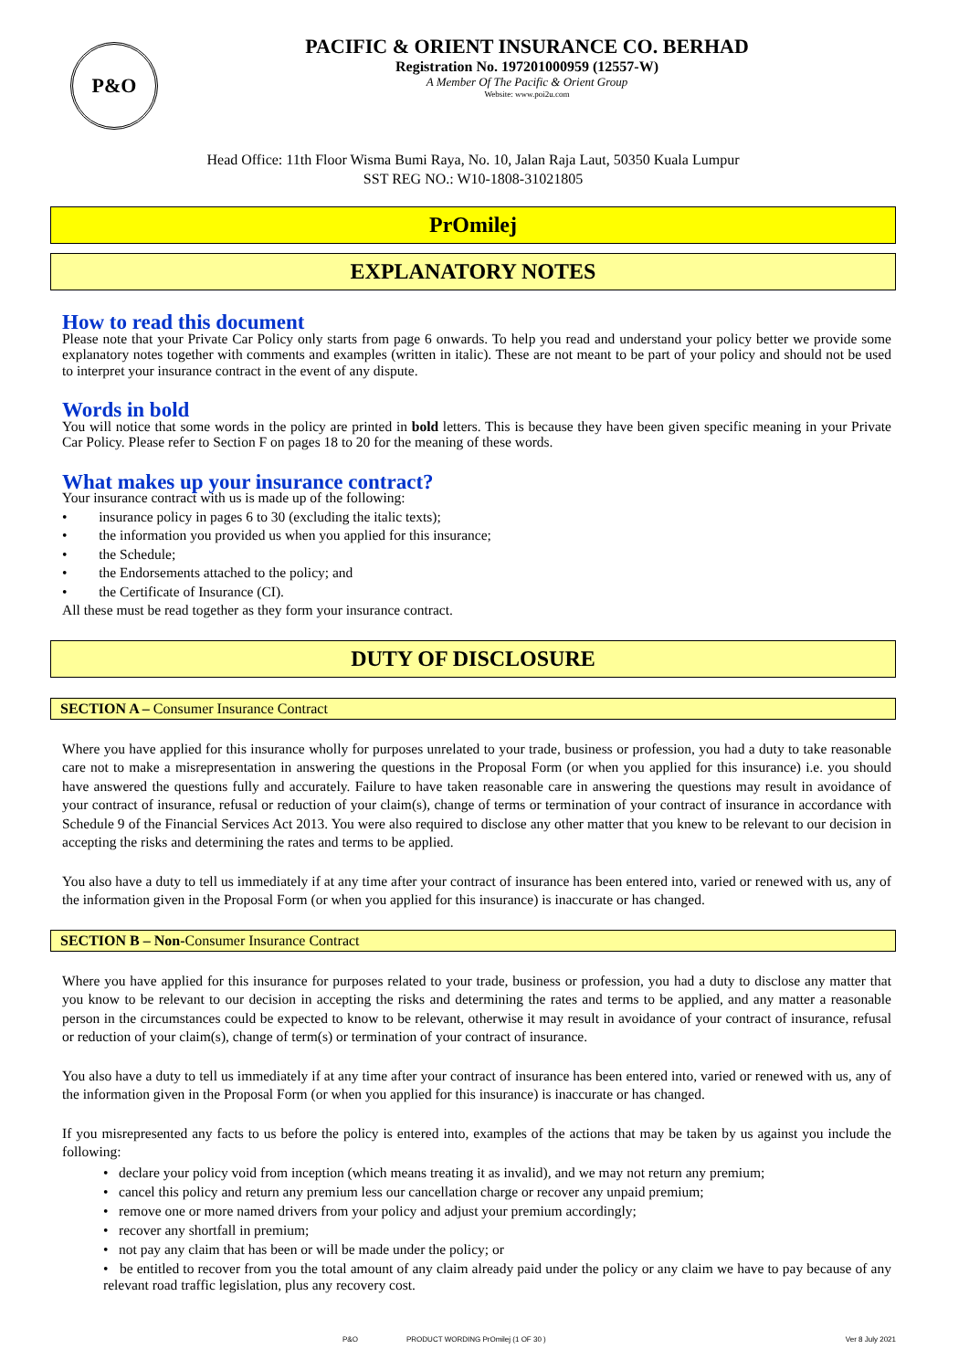P&O
PACIFIC & ORIENT INSURANCE CO. BERHAD
Registration No. 197201000959 (12557-W)
A Member Of The Pacific & Orient Group
Website: www.poi2u.com
Head Office: 11th Floor Wisma Bumi Raya, No. 10, Jalan Raja Laut, 50350 Kuala Lumpur
SST REG NO.: W10-1808-31021805
PrOmilej
EXPLANATORY NOTES
How to read this document
Please note that your Private Car Policy only starts from page 6 onwards. To help you read and understand your policy better we provide some explanatory notes together with comments and examples (written in italic). These are not meant to be part of your policy and should not be used to interpret your insurance contract in the event of any dispute.
Words in bold
You will notice that some words in the policy are printed in bold letters. This is because they have been given specific meaning in your Private Car Policy. Please refer to Section F on pages 18 to 20 for the meaning of these words.
What makes up your insurance contract?
Your insurance contract with us is made up of the following:
• insurance policy in pages 6 to 30 (excluding the italic texts);
• the information you provided us when you applied for this insurance;
• the Schedule;
• the Endorsements attached to the policy; and
• the Certificate of Insurance (CI).
All these must be read together as they form your insurance contract.
DUTY OF DISCLOSURE
SECTION A – Consumer Insurance Contract
Where you have applied for this insurance wholly for purposes unrelated to your trade, business or profession, you had a duty to take reasonable care not to make a misrepresentation in answering the questions in the Proposal Form (or when you applied for this insurance) i.e. you should have answered the questions fully and accurately. Failure to have taken reasonable care in answering the questions may result in avoidance of your contract of insurance, refusal or reduction of your claim(s), change of terms or termination of your contract of insurance in accordance with Schedule 9 of the Financial Services Act 2013. You were also required to disclose any other matter that you knew to be relevant to our decision in accepting the risks and determining the rates and terms to be applied.
You also have a duty to tell us immediately if at any time after your contract of insurance has been entered into, varied or renewed with us, any of the information given in the Proposal Form (or when you applied for this insurance) is inaccurate or has changed.
SECTION B – Non-Consumer Insurance Contract
Where you have applied for this insurance for purposes related to your trade, business or profession, you had a duty to disclose any matter that you know to be relevant to our decision in accepting the risks and determining the rates and terms to be applied, and any matter a reasonable person in the circumstances could be expected to know to be relevant, otherwise it may result in avoidance of your contract of insurance, refusal or reduction of your claim(s), change of term(s) or termination of your contract of insurance.
You also have a duty to tell us immediately if at any time after your contract of insurance has been entered into, varied or renewed with us, any of the information given in the Proposal Form (or when you applied for this insurance) is inaccurate or has changed.
If you misrepresented any facts to us before the policy is entered into, examples of the actions that may be taken by us against you include the following:
• declare your policy void from inception (which means treating it as invalid), and we may not return any premium;
• cancel this policy and return any premium less our cancellation charge or recover any unpaid premium;
• remove one or more named drivers from your policy and adjust your premium accordingly;
• recover any shortfall in premium;
• not pay any claim that has been or will be made under the policy; or
• be entitled to recover from you the total amount of any claim already paid under the policy or any claim we have to pay because of any relevant road traffic legislation, plus any recovery cost.
P&O PRODUCT WORDING PrOmilej (1 OF 30 ) Ver 8 July 2021